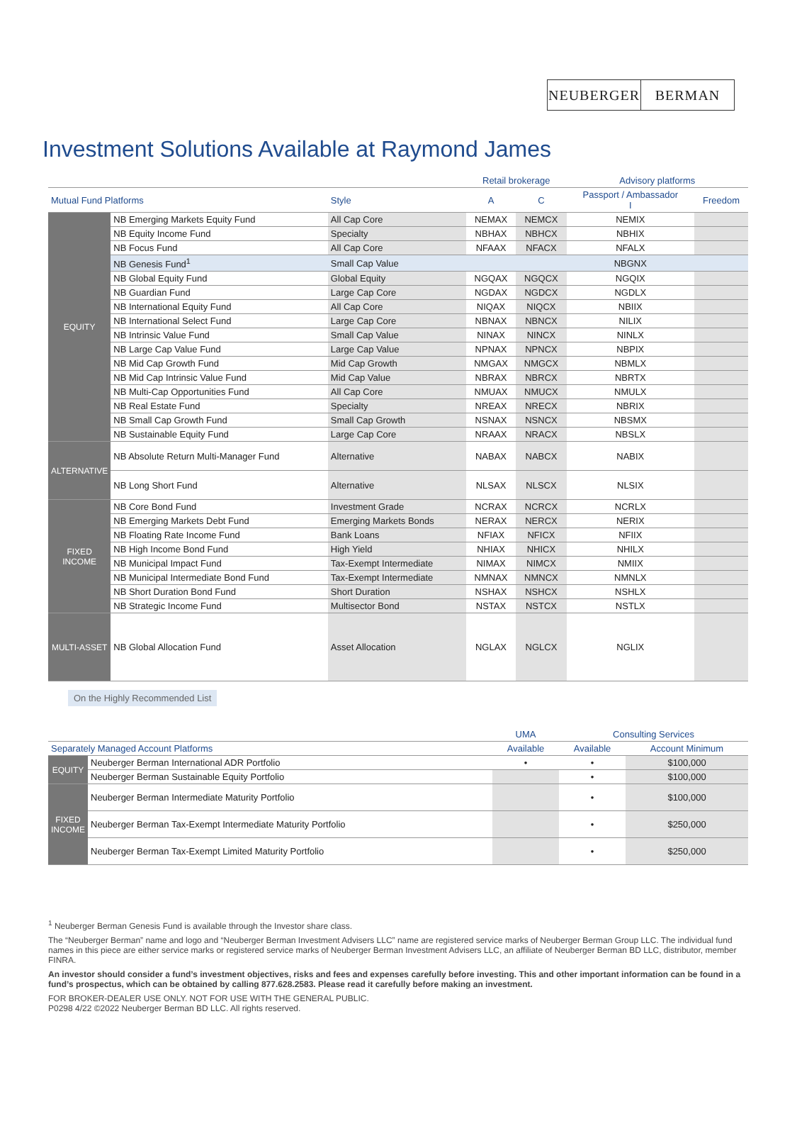NEUBERGER BERMAN
Investment Solutions Available at Raymond James
| | | | Retail brokerage | | Advisory platforms | |
| --- | --- | --- | --- | --- | --- | --- |
| Mutual Fund Platforms | | Style | A | C | Passport / Ambassador I | Freedom |
| EQUITY | NB Emerging Markets Equity Fund | All Cap Core | NEMAX | NEMCX | NEMIX | |
| | NB Equity Income Fund | Specialty | NBHAX | NBHCX | NBHIX | |
| | NB Focus Fund | All Cap Core | NFAAX | NFACX | NFALX | |
| | NB Genesis Fund<sup>1</sup> | Small Cap Value | | | NBGNX | |
| | NB Global Equity Fund | Global Equity | NGQAX | NGQCX | NGQIX | |
| | NB Guardian Fund | Large Cap Core | NGDAX | NGDCX | NGDLX | |
| | NB International Equity Fund | All Cap Core | NIQAX | NIQCX | NBIIX | |
| | NB International Select Fund | Large Cap Core | NBNAX | NBNCX | NILIX | |
| | NB Intrinsic Value Fund | Small Cap Value | NINAX | NINCX | NINLX | |
| | NB Large Cap Value Fund | Large Cap Value | NPNAX | NPNCX | NBPIX | |
| | NB Mid Cap Growth Fund | Mid Cap Growth | NMGAX | NMGCX | NBMLX | |
| | NB Mid Cap Intrinsic Value Fund | Mid Cap Value | NBRAX | NBRCX | NBRTX | |
| | NB Multi-Cap Opportunities Fund | All Cap Core | NMUAX | NMUCX | NMULX | |
| | NB Real Estate Fund | Specialty | NREAX | NRECX | NBRIX | |
| | NB Small Cap Growth Fund | Small Cap Growth | NSNAX | NSNCX | NBSMX | |
| | NB Sustainable Equity Fund | Large Cap Core | NRAAX | NRACX | NBSLX | |
| ALTERNATIVE | NB Absolute Return Multi-Manager Fund | Alternative | NABAX | NABCX | NABIX | |
| | NB Long Short Fund | Alternative | NLSAX | NLSCX | NLSIX | |
| FIXED INCOME | NB Core Bond Fund | Investment Grade | NCRAX | NCRCX | NCRLX | |
| | NB Emerging Markets Debt Fund | Emerging Markets Bonds | NERAX | NERCX | NERIX | |
| | NB Floating Rate Income Fund | Bank Loans | NFIAX | NFICX | NFIIX | |
| | NB High Income Bond Fund | High Yield | NHIAX | NHICX | NHILX | |
| | NB Municipal Impact Fund | Tax-Exempt Intermediate | NIMAX | NIMCX | NMIIX | |
| | NB Municipal Intermediate Bond Fund | Tax-Exempt Intermediate | NMNAX | NMNCX | NMNLX | |
| | NB Short Duration Bond Fund | Short Duration | NSHAX | NSHCX | NSHLX | |
| | NB Strategic Income Fund | Multisector Bond | NSTAX | NSTCX | NSTLX | |
| MULTI-ASSET | NB Global Allocation Fund | Asset Allocation | NGLAX | NGLCX | NGLIX | |
On the Highly Recommended List
| | | UMA | Consulting Services | |
| --- | --- | --- | --- | --- |
| Separately Managed Account Platforms | | Available | Available | Account Minimum |
| EQUITY | Neuberger Berman International ADR Portfolio | • | • | $100,000 |
| | Neuberger Berman Sustainable Equity Portfolio | | • | $100,000 |
| FIXED INCOME | Neuberger Berman Intermediate Maturity Portfolio | | • | $100,000 |
| | Neuberger Berman Tax-Exempt Intermediate Maturity Portfolio | | • | $250,000 |
| | Neuberger Berman Tax-Exempt Limited Maturity Portfolio | | • | $250,000 |
<sup>1</sup> Neuberger Berman Genesis Fund is available through the Investor share class.
The “Neuberger Berman” name and logo and “Neuberger Berman Investment Advisers LLC” name are registered service marks of Neuberger Berman Group LLC. The individual fund names in this piece are either service marks or registered service marks of Neuberger Berman Investment Advisers LLC, an affiliate of Neuberger Berman BD LLC, distributor, member FINRA.
An investor should consider a fund’s investment objectives, risks and fees and expenses carefully before investing. This and other important information can be found in a fund’s prospectus, which can be obtained by calling 877.628.2583. Please read it carefully before making an investment.
FOR BROKER-DEALER USE ONLY. NOT FOR USE WITH THE GENERAL PUBLIC.
P0298 4/22 ©2022 Neuberger Berman BD LLC. All rights reserved.